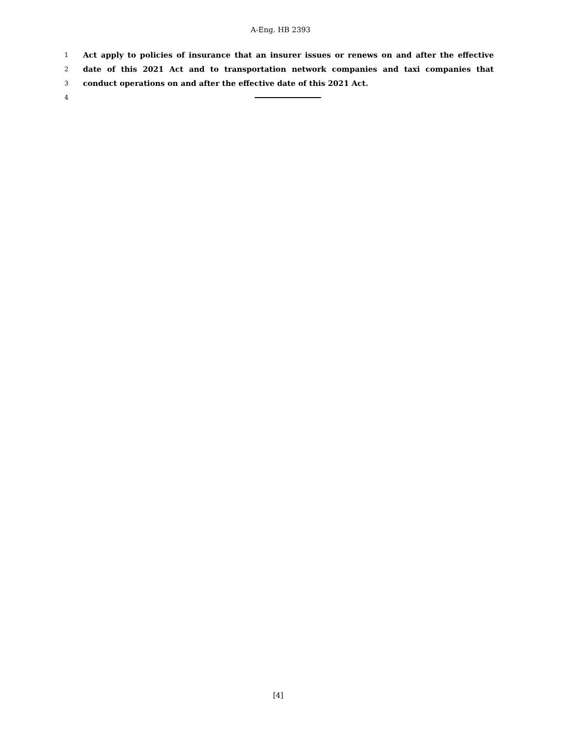A-Eng. HB 2393
1 Act apply to policies of insurance that an insurer issues or renews on and after the effective
2 date of this 2021 Act and to transportation network companies and taxi companies that
3 conduct operations on and after the effective date of this 2021 Act.
4
[4]